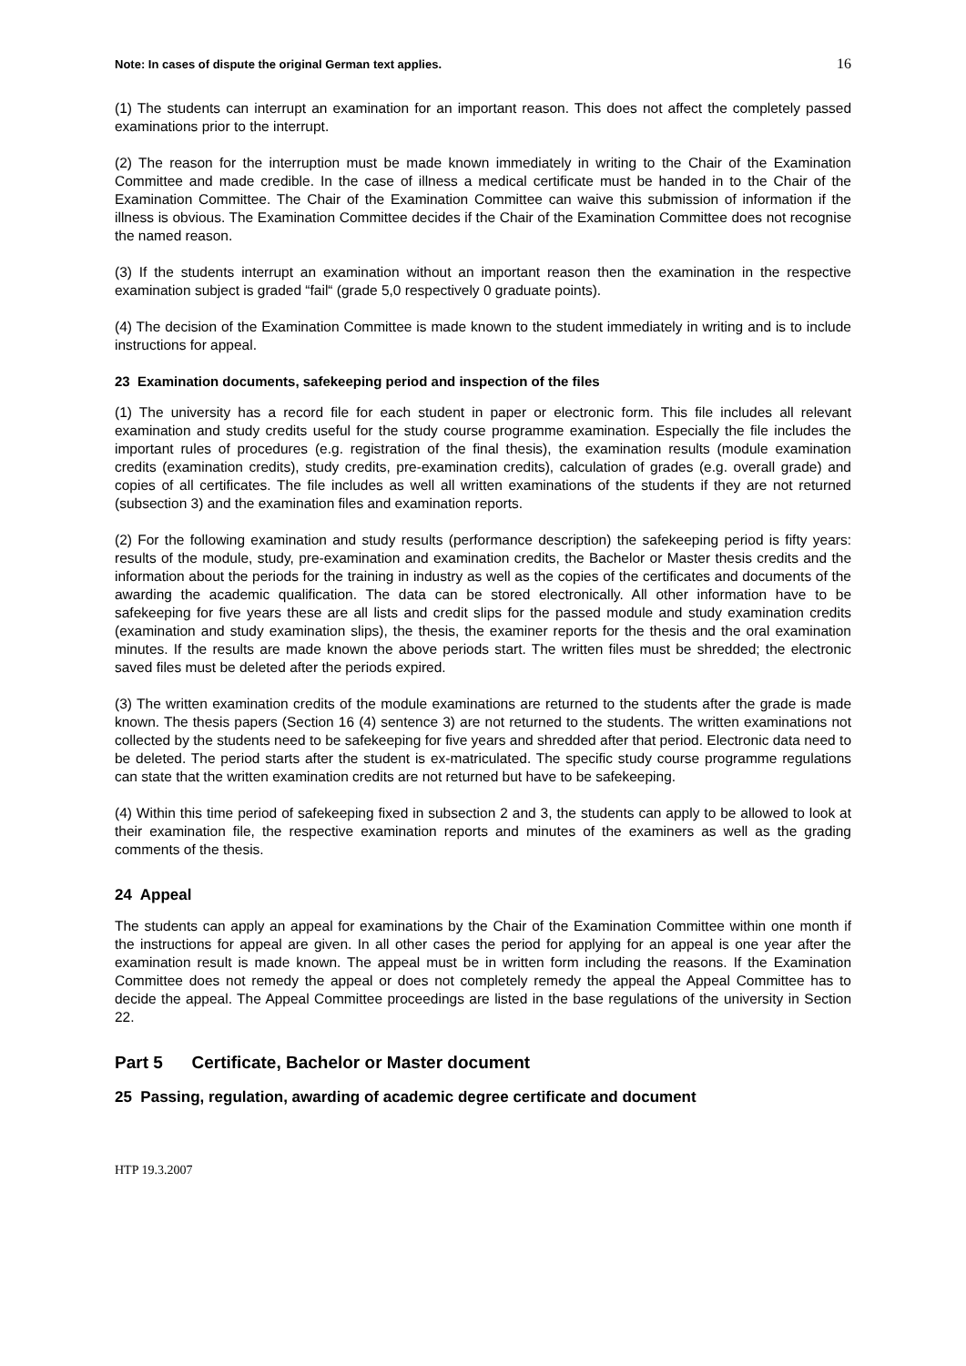Note: In cases of dispute the original German text applies. 16
(1) The students can interrupt an examination for an important reason. This does not affect the completely passed examinations prior to the interrupt.
(2) The reason for the interruption must be made known immediately in writing to the Chair of the Examination Committee and made credible. In the case of illness a medical certificate must be handed in to the Chair of the Examination Committee. The Chair of the Examination Committee can waive this submission of information if the illness is obvious. The Examination Committee decides if the Chair of the Examination Committee does not recognise the named reason.
(3) If the students interrupt an examination without an important reason then the examination in the respective examination subject is graded “fail“ (grade 5,0 respectively 0 graduate points).
(4) The decision of the Examination Committee is made known to the student immediately in writing and is to include instructions for appeal.
23 Examination documents, safekeeping period and inspection of the files
(1) The university has a record file for each student in paper or electronic form. This file includes all relevant examination and study credits useful for the study course programme examination. Especially the file includes the important rules of procedures (e.g. registration of the final thesis), the examination results (module examination credits (examination credits), study credits, pre-examination credits), calculation of grades (e.g. overall grade) and copies of all certificates. The file includes as well all written examinations of the students if they are not returned (subsection 3) and the examination files and examination reports.
(2) For the following examination and study results (performance description) the safekeeping period is fifty years: results of the module, study, pre-examination and examination credits, the Bachelor or Master thesis credits and the information about the periods for the training in industry as well as the copies of the certificates and documents of the awarding the academic qualification. The data can be stored electronically. All other information have to be safekeeping for five years these are all lists and credit slips for the passed module and study examination credits (examination and study examination slips), the thesis, the examiner reports for the thesis and the oral examination minutes. If the results are made known the above periods start. The written files must be shredded; the electronic saved files must be deleted after the periods expired.
(3) The written examination credits of the module examinations are returned to the students after the grade is made known. The thesis papers (Section 16 (4) sentence 3) are not returned to the students. The written examinations not collected by the students need to be safekeeping for five years and shredded after that period. Electronic data need to be deleted. The period starts after the student is ex-matriculated. The specific study course programme regulations can state that the written examination credits are not returned but have to be safekeeping.
(4) Within this time period of safekeeping fixed in subsection 2 and 3, the students can apply to be allowed to look at their examination file, the respective examination reports and minutes of the examiners as well as the grading comments of the thesis.
24 Appeal
The students can apply an appeal for examinations by the Chair of the Examination Committee within one month if the instructions for appeal are given. In all other cases the period for applying for an appeal is one year after the examination result is made known. The appeal must be in written form including the reasons. If the Examination Committee does not remedy the appeal or does not completely remedy the appeal the Appeal Committee has to decide the appeal. The Appeal Committee proceedings are listed in the base regulations of the university in Section 22.
Part 5 Certificate, Bachelor or Master document
25 Passing, regulation, awarding of academic degree certificate and document
HTP 19.3.2007